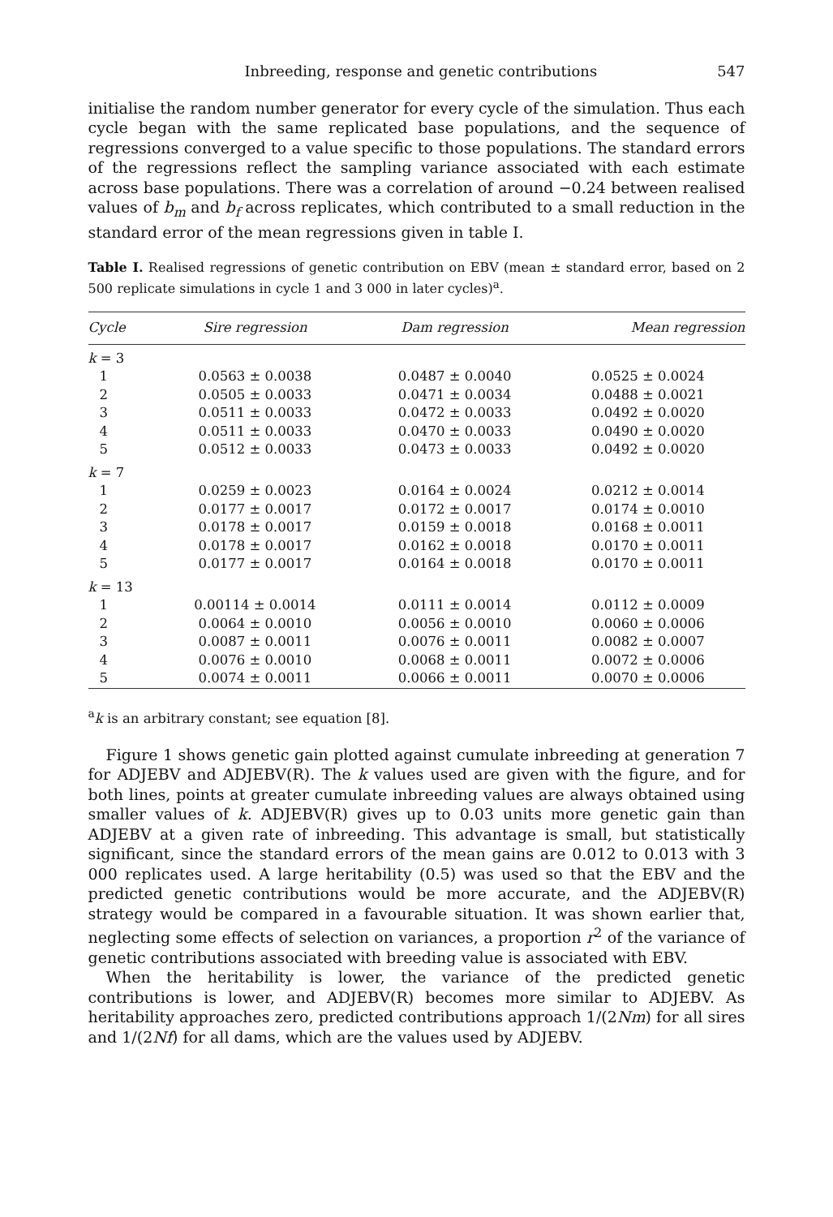Inbreeding, response and genetic contributions 547
initialise the random number generator for every cycle of the simulation. Thus each cycle began with the same replicated base populations, and the sequence of regressions converged to a value specific to those populations. The standard errors of the regressions reflect the sampling variance associated with each estimate across base populations. There was a correlation of around −0.24 between realised values of b<sub>m</sub> and b<sub>f</sub> across replicates, which contributed to a small reduction in the standard error of the mean regressions given in table I.
Table I. Realised regressions of genetic contribution on EBV (mean ± standard error, based on 2 500 replicate simulations in cycle 1 and 3 000 in later cycles)<sup>a</sup>.
| Cycle | Sire regression | Dam regression | Mean regression |
| --- | --- | --- | --- |
| k = 3 | | | |
| 1 | 0.0563 ± 0.0038 | 0.0487 ± 0.0040 | 0.0525 ± 0.0024 |
| 2 | 0.0505 ± 0.0033 | 0.0471 ± 0.0034 | 0.0488 ± 0.0021 |
| 3 | 0.0511 ± 0.0033 | 0.0472 ± 0.0033 | 0.0492 ± 0.0020 |
| 4 | 0.0511 ± 0.0033 | 0.0470 ± 0.0033 | 0.0490 ± 0.0020 |
| 5 | 0.0512 ± 0.0033 | 0.0473 ± 0.0033 | 0.0492 ± 0.0020 |
| k = 7 | | | |
| 1 | 0.0259 ± 0.0023 | 0.0164 ± 0.0024 | 0.0212 ± 0.0014 |
| 2 | 0.0177 ± 0.0017 | 0.0172 ± 0.0017 | 0.0174 ± 0.0010 |
| 3 | 0.0178 ± 0.0017 | 0.0159 ± 0.0018 | 0.0168 ± 0.0011 |
| 4 | 0.0178 ± 0.0017 | 0.0162 ± 0.0018 | 0.0170 ± 0.0011 |
| 5 | 0.0177 ± 0.0017 | 0.0164 ± 0.0018 | 0.0170 ± 0.0011 |
| k = 13 | | | |
| 1 | 0.00114 ± 0.0014 | 0.0111 ± 0.0014 | 0.0112 ± 0.0009 |
| 2 | 0.0064 ± 0.0010 | 0.0056 ± 0.0010 | 0.0060 ± 0.0006 |
| 3 | 0.0087 ± 0.0011 | 0.0076 ± 0.0011 | 0.0082 ± 0.0007 |
| 4 | 0.0076 ± 0.0010 | 0.0068 ± 0.0011 | 0.0072 ± 0.0006 |
| 5 | 0.0074 ± 0.0011 | 0.0066 ± 0.0011 | 0.0070 ± 0.0006 |
<sup>a</sup> k is an arbitrary constant; see equation [8].
Figure 1 shows genetic gain plotted against cumulate inbreeding at generation 7 for ADJEBV and ADJEBV(R). The k values used are given with the figure, and for both lines, points at greater cumulate inbreeding values are always obtained using smaller values of k. ADJEBV(R) gives up to 0.03 units more genetic gain than ADJEBV at a given rate of inbreeding. This advantage is small, but statistically significant, since the standard errors of the mean gains are 0.012 to 0.013 with 3 000 replicates used. A large heritability (0.5) was used so that the EBV and the predicted genetic contributions would be more accurate, and the ADJEBV(R) strategy would be compared in a favourable situation. It was shown earlier that, neglecting some effects of selection on variances, a proportion r<sup>2</sup> of the variance of genetic contributions associated with breeding value is associated with EBV.
When the heritability is lower, the variance of the predicted genetic contributions is lower, and ADJEBV(R) becomes more similar to ADJEBV. As heritability approaches zero, predicted contributions approach 1/(2Nm) for all sires and 1/(2Nf) for all dams, which are the values used by ADJEBV.